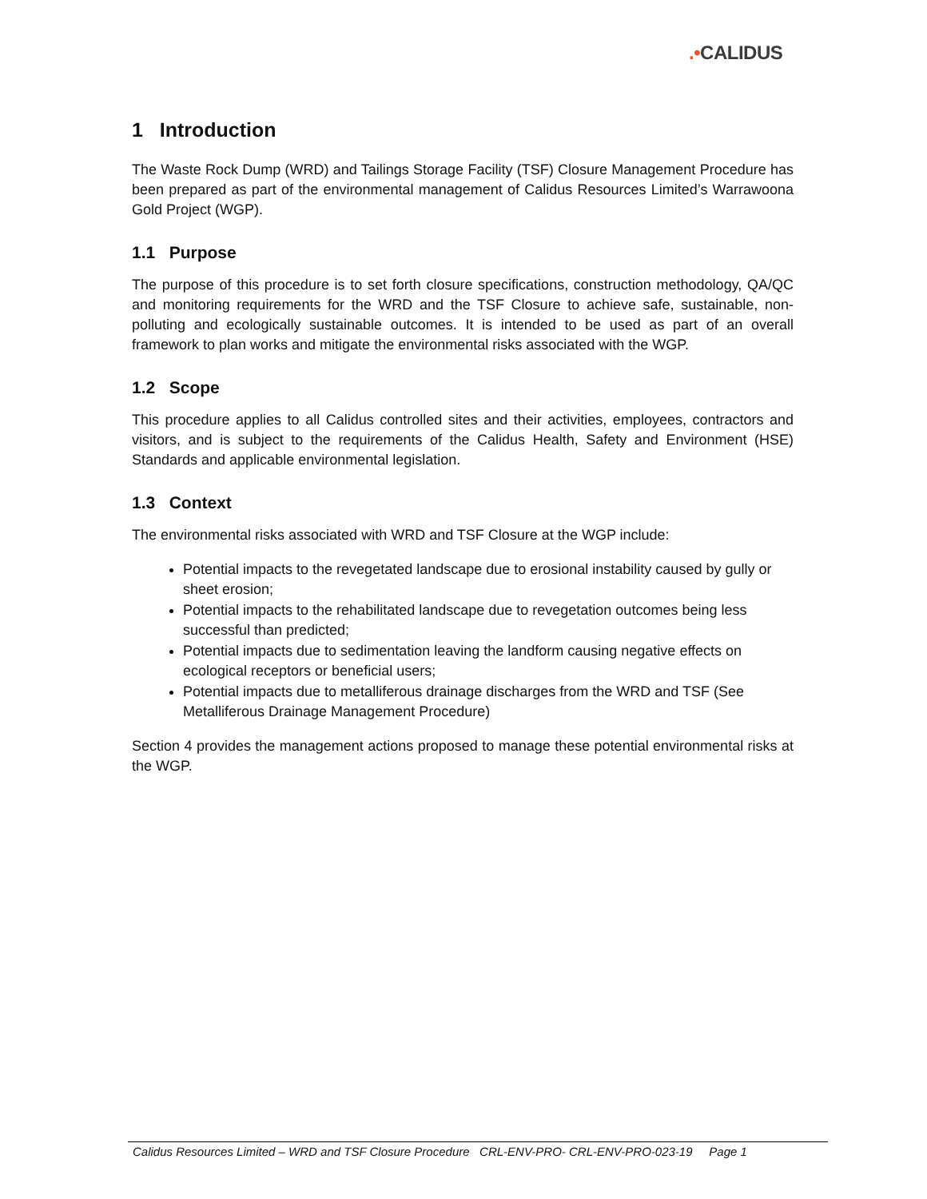.•CALIDUS
1 Introduction
The Waste Rock Dump (WRD) and Tailings Storage Facility (TSF) Closure Management Procedure has been prepared as part of the environmental management of Calidus Resources Limited’s Warrawoona Gold Project (WGP).
1.1 Purpose
The purpose of this procedure is to set forth closure specifications, construction methodology, QA/QC and monitoring requirements for the WRD and the TSF Closure to achieve safe, sustainable, non-polluting and ecologically sustainable outcomes. It is intended to be used as part of an overall framework to plan works and mitigate the environmental risks associated with the WGP.
1.2 Scope
This procedure applies to all Calidus controlled sites and their activities, employees, contractors and visitors, and is subject to the requirements of the Calidus Health, Safety and Environment (HSE) Standards and applicable environmental legislation.
1.3 Context
The environmental risks associated with WRD and TSF Closure at the WGP include:
Potential impacts to the revegetated landscape due to erosional instability caused by gully or sheet erosion;
Potential impacts to the rehabilitated landscape due to revegetation outcomes being less successful than predicted;
Potential impacts due to sedimentation leaving the landform causing negative effects on ecological receptors or beneficial users;
Potential impacts due to metalliferous drainage discharges from the WRD and TSF (See Metalliferous Drainage Management Procedure)
Section 4 provides the management actions proposed to manage these potential environmental risks at the WGP.
Calidus Resources Limited – WRD and TSF Closure Procedure CRL-ENV-PRO- CRL-ENV-PRO-023-19 Page 1